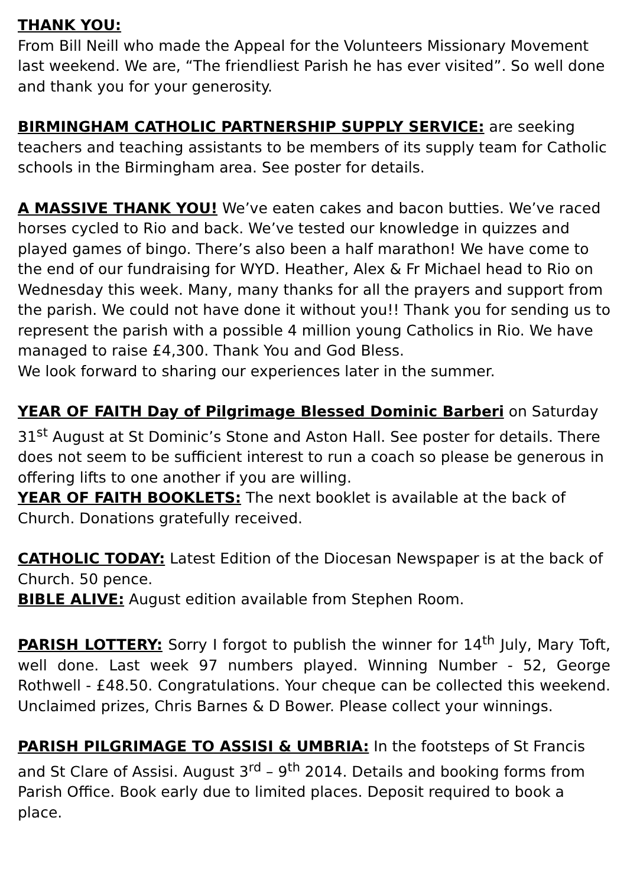THANK YOU:
From Bill Neill who made the Appeal for the Volunteers Missionary Movement last weekend. We are, “The friendliest Parish he has ever visited”. So well done and thank you for your generosity.
BIRMINGHAM CATHOLIC PARTNERSHIP SUPPLY SERVICE: are seeking teachers and teaching assistants to be members of its supply team for Catholic schools in the Birmingham area. See poster for details.
A MASSIVE THANK YOU! We’ve eaten cakes and bacon butties. We’ve raced horses cycled to Rio and back. We’ve tested our knowledge in quizzes and played games of bingo. There’s also been a half marathon! We have come to the end of our fundraising for WYD. Heather, Alex & Fr Michael head to Rio on Wednesday this week. Many, many thanks for all the prayers and support from the parish. We could not have done it without you!! Thank you for sending us to represent the parish with a possible 4 million young Catholics in Rio. We have managed to raise £4,300. Thank You and God Bless.
We look forward to sharing our experiences later in the summer.
YEAR OF FAITH Day of Pilgrimage Blessed Dominic Barberi on Saturday 31<sup>st</sup> August at St Dominic’s Stone and Aston Hall. See poster for details. There does not seem to be sufficient interest to run a coach so please be generous in offering lifts to one another if you are willing.
YEAR OF FAITH BOOKLETS: The next booklet is available at the back of Church. Donations gratefully received.
CATHOLIC TODAY: Latest Edition of the Diocesan Newspaper is at the back of Church. 50 pence.
BIBLE ALIVE: August edition available from Stephen Room.
PARISH LOTTERY: Sorry I forgot to publish the winner for 14<sup>th</sup> July, Mary Toft, well done. Last week 97 numbers played. Winning Number - 52, George Rothwell - £48.50. Congratulations. Your cheque can be collected this weekend. Unclaimed prizes, Chris Barnes & D Bower. Please collect your winnings.
PARISH PILGRIMAGE TO ASSISI & UMBRIA: In the footsteps of St Francis and St Clare of Assisi. August 3<sup>rd</sup> – 9<sup>th</sup> 2014. Details and booking forms from Parish Office. Book early due to limited places. Deposit required to book a place.